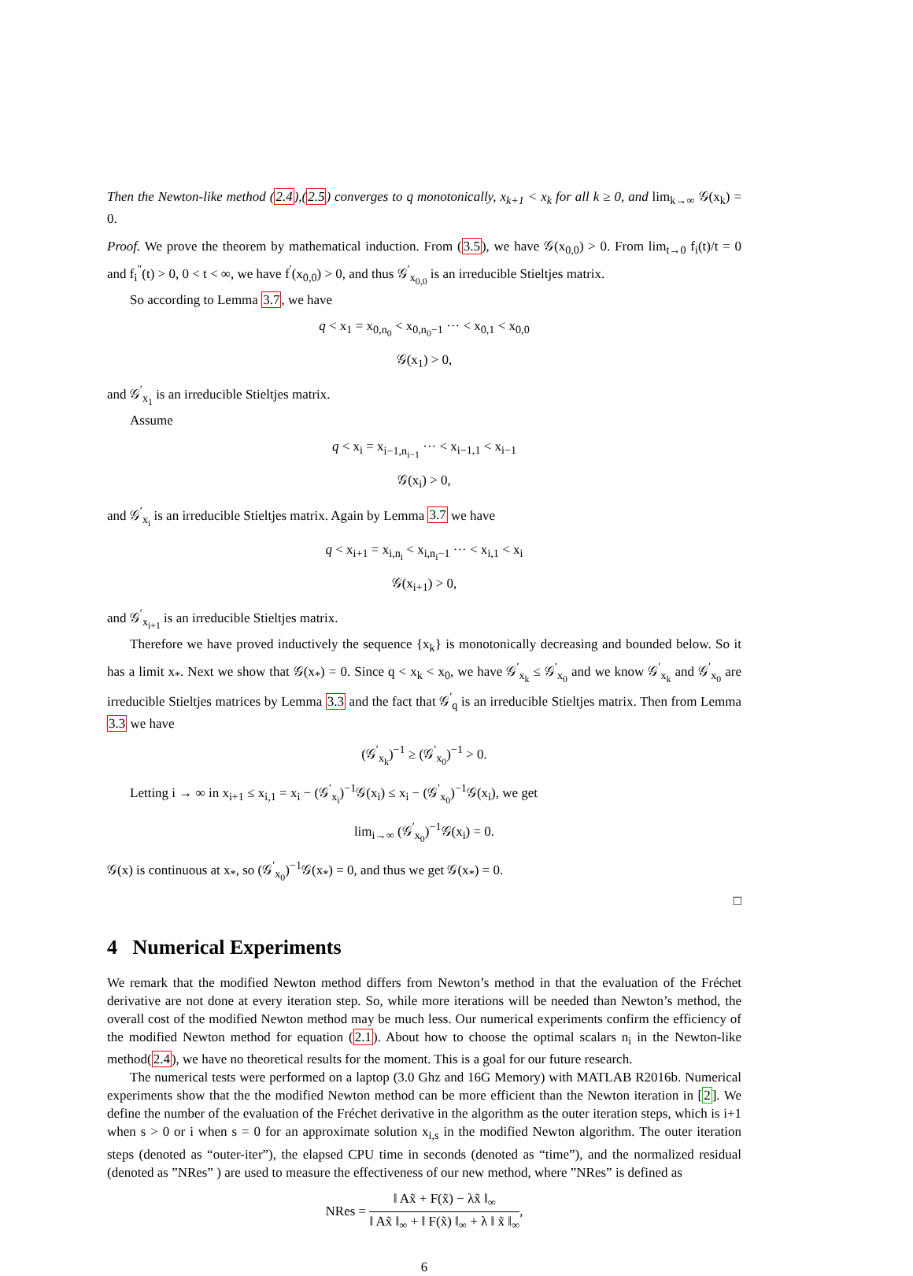Then the Newton-like method (2.4),(2.5) converges to q monotonically, x<sub>k+1</sub> < x<sub>k</sub> for all k ≥ 0, and lim<sub>k→∞</sub> 𝒢(x<sub>k</sub>) = 0.
Proof. We prove the theorem by mathematical induction. From (3.5), we have 𝒢(x<sub>0,0</sub>) > 0. From lim<sub>t→0</sub> f<sub>i</sub>(t)/t = 0 and f<sub>i</sub><sup>″</sup>(t) > 0, 0 < t < ∞, we have f<sup>′</sup>(x<sub>0,0</sub>) > 0, and thus 𝒢<sup>′</sup><sub>x<sub>0,0</sub></sub> is an irreducible Stieltjes matrix.
So according to Lemma 3.7, we have
q < x<sub>1</sub> = x<sub>0,n<sub>0</sub></sub> < x<sub>0,n<sub>0</sub>−1</sub> ··· < x<sub>0,1</sub> < x<sub>0,0</sub>
𝒢(x<sub>1</sub>) > 0,
and 𝒢<sup>′</sup><sub>x<sub>1</sub></sub> is an irreducible Stieltjes matrix.
Assume
q < x<sub>i</sub> = x<sub>i−1,n<sub>i−1</sub></sub> ··· < x<sub>i−1,1</sub> < x<sub>i−1</sub>
𝒢(x<sub>i</sub>) > 0,
and 𝒢<sup>′</sup><sub>x<sub>i</sub></sub> is an irreducible Stieltjes matrix. Again by Lemma 3.7 we have
q < x<sub>i+1</sub> = x<sub>i,n<sub>i</sub></sub> < x<sub>i,n<sub>i</sub>−1</sub> ··· < x<sub>i,1</sub> < x<sub>i</sub>
𝒢(x<sub>i+1</sub>) > 0,
and 𝒢<sup>′</sup><sub>x<sub>i+1</sub></sub> is an irreducible Stieltjes matrix.
Therefore we have proved inductively the sequence {x<sub>k</sub>} is monotonically decreasing and bounded below. So it has a limit x<sub>*</sub>. Next we show that 𝒢(x<sub>*</sub>) = 0. Since q < x<sub>k</sub> < x<sub>0</sub>, we have 𝒢<sup>′</sup><sub>x<sub>k</sub></sub> ≤ 𝒢<sup>′</sup><sub>x<sub>0</sub></sub> and we know 𝒢<sup>′</sup><sub>x<sub>k</sub></sub> and 𝒢<sup>′</sup><sub>x<sub>0</sub></sub> are irreducible Stieltjes matrices by Lemma 3.3 and the fact that 𝒢<sup>′</sup><sub>q</sub> is an irreducible Stieltjes matrix. Then from Lemma 3.3 we have
(𝒢<sup>′</sup><sub>x<sub>k</sub></sub>)<sup>−1</sup> ≥ (𝒢<sup>′</sup><sub>x<sub>0</sub></sub>)<sup>−1</sup> > 0.
Letting i → ∞ in x<sub>i+1</sub> ≤ x<sub>i,1</sub> = x<sub>i</sub> − (𝒢<sup>′</sup><sub>x<sub>i</sub></sub>)<sup>−1</sup>𝒢(x<sub>i</sub>) ≤ x<sub>i</sub> − (𝒢<sup>′</sup><sub>x<sub>0</sub></sub>)<sup>−1</sup>𝒢(x<sub>i</sub>), we get
lim<sub>i→∞</sub> (𝒢<sup>′</sup><sub>x<sub>0</sub></sub>)<sup>−1</sup>𝒢(x<sub>i</sub>) = 0.
𝒢(x) is continuous at x<sub>*</sub>, so (𝒢<sup>′</sup><sub>x<sub>0</sub></sub>)<sup>−1</sup>𝒢(x<sub>*</sub>) = 0, and thus we get 𝒢(x<sub>*</sub>) = 0.
□
4 Numerical Experiments
We remark that the modified Newton method differs from Newton’s method in that the evaluation of the Fréchet derivative are not done at every iteration step. So, while more iterations will be needed than Newton’s method, the overall cost of the modified Newton method may be much less. Our numerical experiments confirm the efficiency of the modified Newton method for equation (2.1). About how to choose the optimal scalars n<sub>i</sub> in the Newton-like method(2.4), we have no theoretical results for the moment. This is a goal for our future research.
The numerical tests were performed on a laptop (3.0 Ghz and 16G Memory) with MATLAB R2016b. Numerical experiments show that the the modified Newton method can be more efficient than the Newton iteration in [2]. We define the number of the evaluation of the Fréchet derivative in the algorithm as the outer iteration steps, which is i+1 when s > 0 or i when s = 0 for an approximate solution x<sub>i,s</sub> in the modified Newton algorithm. The outer iteration steps (denoted as “outer-iter”), the elapsed CPU time in seconds (denoted as “time”), and the normalized residual (denoted as ”NRes” ) are used to measure the effectiveness of our new method, where ”NRes” is defined as
NRes = ‖ Ax̃ + F(x̃) − λx̃ ‖<sub>∞</sub> ‖ Ax̃ ‖<sub>∞</sub> + ‖ F(x̃) ‖<sub>∞</sub> + λ ‖ x̃ ‖<sub>∞</sub>,
6